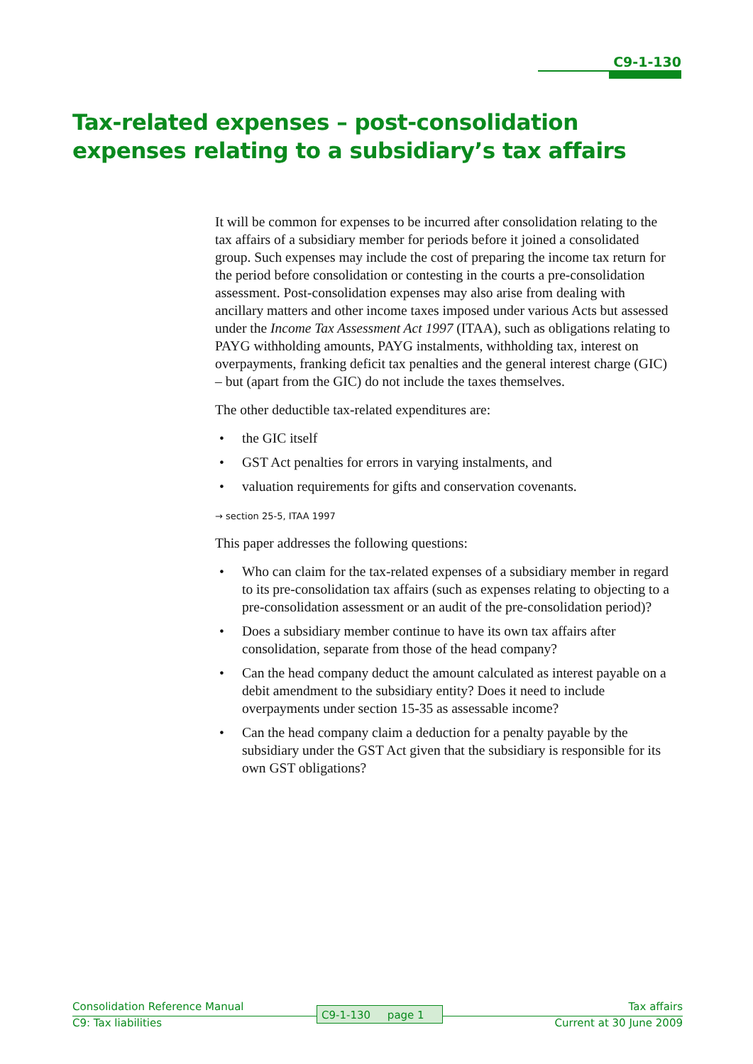C9-1-130
Tax-related expenses – post-consolidation expenses relating to a subsidiary’s tax affairs
It will be common for expenses to be incurred after consolidation relating to the tax affairs of a subsidiary member for periods before it joined a consolidated group. Such expenses may include the cost of preparing the income tax return for the period before consolidation or contesting in the courts a pre-consolidation assessment. Post-consolidation expenses may also arise from dealing with ancillary matters and other income taxes imposed under various Acts but assessed under the Income Tax Assessment Act 1997 (ITAA), such as obligations relating to PAYG withholding amounts, PAYG instalments, withholding tax, interest on overpayments, franking deficit tax penalties and the general interest charge (GIC) – but (apart from the GIC) do not include the taxes themselves.
The other deductible tax-related expenditures are:
• the GIC itself
• GST Act penalties for errors in varying instalments, and
• valuation requirements for gifts and conservation covenants.
→ section 25-5, ITAA 1997
This paper addresses the following questions:
• Who can claim for the tax-related expenses of a subsidiary member in regard to its pre-consolidation tax affairs (such as expenses relating to objecting to a pre-consolidation assessment or an audit of the pre-consolidation period)?
• Does a subsidiary member continue to have its own tax affairs after consolidation, separate from those of the head company?
• Can the head company deduct the amount calculated as interest payable on a debit amendment to the subsidiary entity? Does it need to include overpayments under section 15-35 as assessable income?
• Can the head company claim a deduction for a penalty payable by the subsidiary under the GST Act given that the subsidiary is responsible for its own GST obligations?
Consolidation Reference Manual
C9: Tax liabilities
C9-1-130 page 1
Tax affairs
Current at 30 June 2009